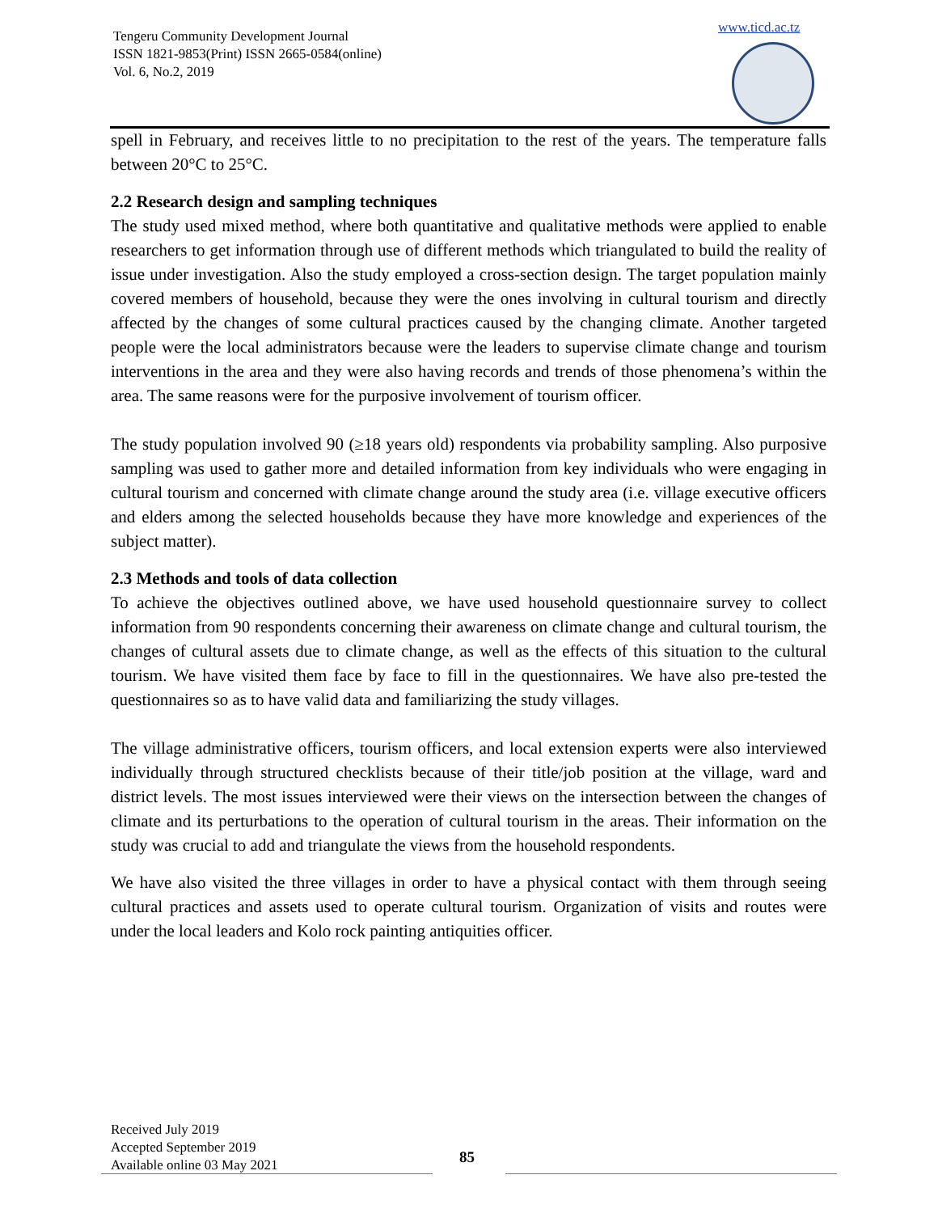Tengeru Community Development Journal
ISSN 1821-9853(Print) ISSN 2665-0584(online)
Vol. 6, No.2, 2019
www.ticd.ac.tz
spell in February, and receives little to no precipitation to the rest of the years. The temperature falls between 20°C to 25°C.
2.2 Research design and sampling techniques
The study used mixed method, where both quantitative and qualitative methods were applied to enable researchers to get information through use of different methods which triangulated to build the reality of issue under investigation. Also the study employed a cross-section design. The target population mainly covered members of household, because they were the ones involving in cultural tourism and directly affected by the changes of some cultural practices caused by the changing climate. Another targeted people were the local administrators because were the leaders to supervise climate change and tourism interventions in the area and they were also having records and trends of those phenomena’s within the area. The same reasons were for the purposive involvement of tourism officer.
The study population involved 90 (≥18 years old) respondents via probability sampling. Also purposive sampling was used to gather more and detailed information from key individuals who were engaging in cultural tourism and concerned with climate change around the study area (i.e. village executive officers and elders among the selected households because they have more knowledge and experiences of the subject matter).
2.3 Methods and tools of data collection
To achieve the objectives outlined above, we have used household questionnaire survey to collect information from 90 respondents concerning their awareness on climate change and cultural tourism, the changes of cultural assets due to climate change, as well as the effects of this situation to the cultural tourism. We have visited them face by face to fill in the questionnaires. We have also pre-tested the questionnaires so as to have valid data and familiarizing the study villages.
The village administrative officers, tourism officers, and local extension experts were also interviewed individually through structured checklists because of their title/job position at the village, ward and district levels. The most issues interviewed were their views on the intersection between the changes of climate and its perturbations to the operation of cultural tourism in the areas. Their information on the study was crucial to add and triangulate the views from the household respondents.
We have also visited the three villages in order to have a physical contact with them through seeing cultural practices and assets used to operate cultural tourism. Organization of visits and routes were under the local leaders and Kolo rock painting antiquities officer.
Received July 2019
Accepted September 2019
Available online 03 May 2021
85